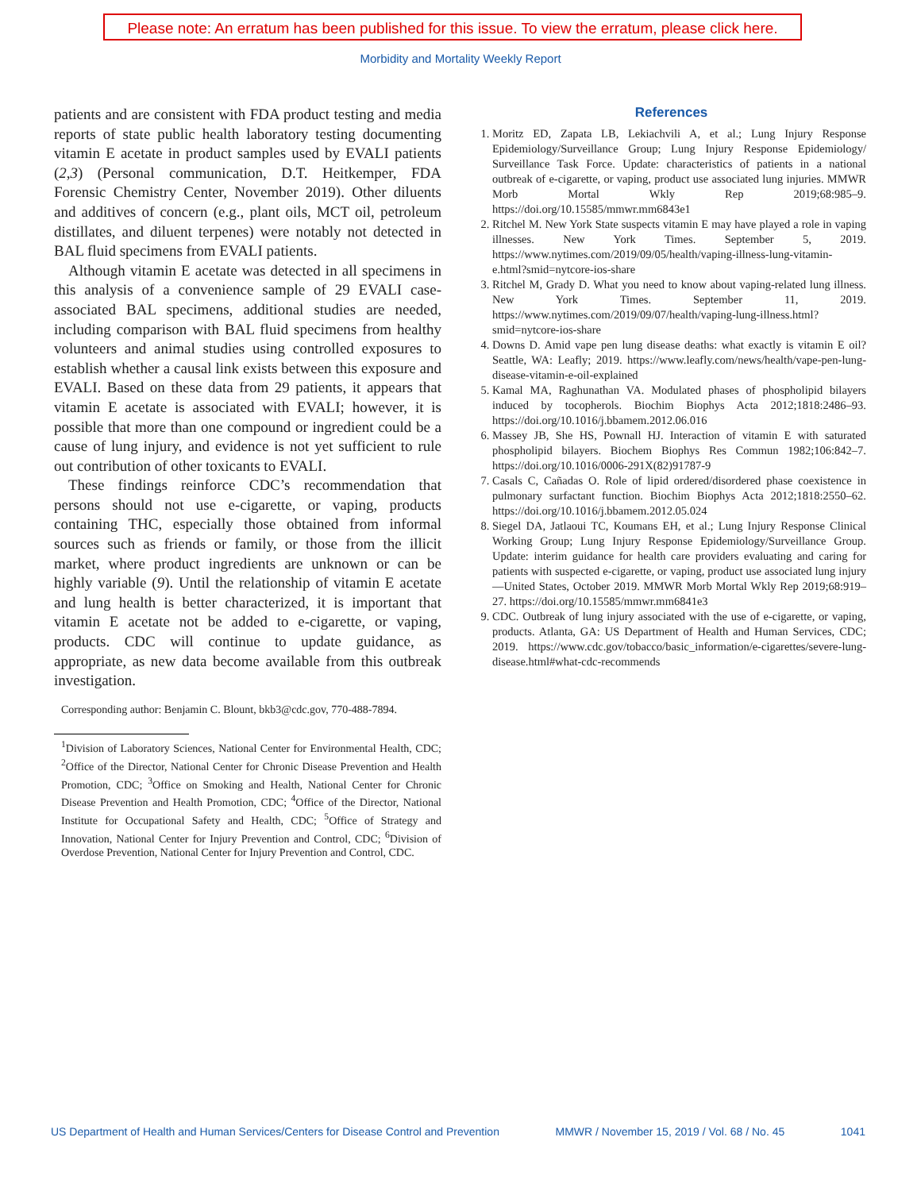Please note: An erratum has been published for this issue. To view the erratum, please click here.
Morbidity and Mortality Weekly Report
patients and are consistent with FDA product testing and media reports of state public health laboratory testing documenting vitamin E acetate in product samples used by EVALI patients (2,3) (Personal communication, D.T. Heitkemper, FDA Forensic Chemistry Center, November 2019). Other diluents and additives of concern (e.g., plant oils, MCT oil, petroleum distillates, and diluent terpenes) were notably not detected in BAL fluid specimens from EVALI patients.
Although vitamin E acetate was detected in all specimens in this analysis of a convenience sample of 29 EVALI case-associated BAL specimens, additional studies are needed, including comparison with BAL fluid specimens from healthy volunteers and animal studies using controlled exposures to establish whether a causal link exists between this exposure and EVALI. Based on these data from 29 patients, it appears that vitamin E acetate is associated with EVALI; however, it is possible that more than one compound or ingredient could be a cause of lung injury, and evidence is not yet sufficient to rule out contribution of other toxicants to EVALI.
These findings reinforce CDC’s recommendation that persons should not use e-cigarette, or vaping, products containing THC, especially those obtained from informal sources such as friends or family, or those from the illicit market, where product ingredients are unknown or can be highly variable (9). Until the relationship of vitamin E acetate and lung health is better characterized, it is important that vitamin E acetate not be added to e-cigarette, or vaping, products. CDC will continue to update guidance, as appropriate, as new data become available from this outbreak investigation.
Corresponding author: Benjamin C. Blount, bkb3@cdc.gov, 770-488-7894.
<sup>1</sup> Division of Laboratory Sciences, National Center for Environmental Health, CDC; <sup>2</sup>Office of the Director, National Center for Chronic Disease Prevention and Health Promotion, CDC; <sup>3</sup>Office on Smoking and Health, National Center for Chronic Disease Prevention and Health Promotion, CDC; <sup>4</sup>Office of the Director, National Institute for Occupational Safety and Health, CDC; <sup>5</sup>Office of Strategy and Innovation, National Center for Injury Prevention and Control, CDC; <sup>6</sup>Division of Overdose Prevention, National Center for Injury Prevention and Control, CDC.
References
1. Moritz ED, Zapata LB, Lekiachvili A, et al.; Lung Injury Response Epidemiology/Surveillance Group; Lung Injury Response Epidemiology/ Surveillance Task Force. Update: characteristics of patients in a national outbreak of e-cigarette, or vaping, product use associated lung injuries. MMWR Morb Mortal Wkly Rep 2019;68:985–9. https://doi.org/10.15585/mmwr.mm6843e1
2. Ritchel M. New York State suspects vitamin E may have played a role in vaping illnesses. New York Times. September 5, 2019. https://www.nytimes.com/2019/09/05/health/vaping-illness-lung-vitamin-e.html?smid=nytcore-ios-share
3. Ritchel M, Grady D. What you need to know about vaping-related lung illness. New York Times. September 11, 2019. https://www.nytimes.com/2019/09/07/health/vaping-lung-illness.html?smid=nytcore-ios-share
4. Downs D. Amid vape pen lung disease deaths: what exactly is vitamin E oil? Seattle, WA: Leafly; 2019. https://www.leafly.com/news/health/vape-pen-lung-disease-vitamin-e-oil-explained
5. Kamal MA, Raghunathan VA. Modulated phases of phospholipid bilayers induced by tocopherols. Biochim Biophys Acta 2012;1818:2486–93. https://doi.org/10.1016/j.bbamem.2012.06.016
6. Massey JB, She HS, Pownall HJ. Interaction of vitamin E with saturated phospholipid bilayers. Biochem Biophys Res Commun 1982;106:842–7. https://doi.org/10.1016/0006-291X(82)91787-9
7. Casals C, Cañadas O. Role of lipid ordered/disordered phase coexistence in pulmonary surfactant function. Biochim Biophys Acta 2012;1818:2550–62. https://doi.org/10.1016/j.bbamem.2012.05.024
8. Siegel DA, Jatlaoui TC, Koumans EH, et al.; Lung Injury Response Clinical Working Group; Lung Injury Response Epidemiology/Surveillance Group. Update: interim guidance for health care providers evaluating and caring for patients with suspected e-cigarette, or vaping, product use associated lung injury—United States, October 2019. MMWR Morb Mortal Wkly Rep 2019;68:919–27. https://doi.org/10.15585/mmwr.mm6841e3
9. CDC. Outbreak of lung injury associated with the use of e-cigarette, or vaping, products. Atlanta, GA: US Department of Health and Human Services, CDC; 2019. https://www.cdc.gov/tobacco/basic_information/e-cigarettes/severe-lung-disease.html#what-cdc-recommends
US Department of Health and Human Services/Centers for Disease Control and Prevention MMWR / November 15, 2019 / Vol. 68 / No. 45 1041